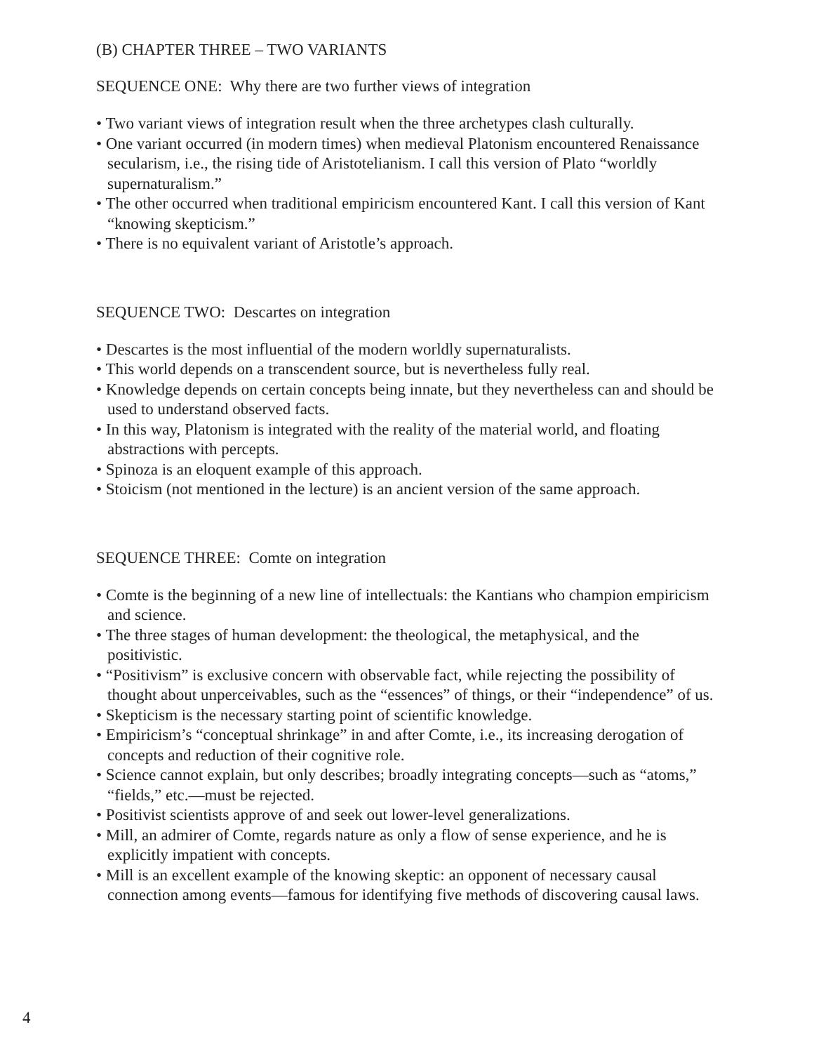(B) CHAPTER THREE – TWO VARIANTS
SEQUENCE ONE: Why there are two further views of integration
• Two variant views of integration result when the three archetypes clash culturally.
• One variant occurred (in modern times) when medieval Platonism encountered Renaissance secularism, i.e., the rising tide of Aristotelianism. I call this version of Plato “worldly supernaturalism.”
• The other occurred when traditional empiricism encountered Kant. I call this version of Kant “knowing skepticism.”
• There is no equivalent variant of Aristotle’s approach.
SEQUENCE TWO: Descartes on integration
• Descartes is the most influential of the modern worldly supernaturalists.
• This world depends on a transcendent source, but is nevertheless fully real.
• Knowledge depends on certain concepts being innate, but they nevertheless can and should be used to understand observed facts.
• In this way, Platonism is integrated with the reality of the material world, and floating abstractions with percepts.
• Spinoza is an eloquent example of this approach.
• Stoicism (not mentioned in the lecture) is an ancient version of the same approach.
SEQUENCE THREE: Comte on integration
• Comte is the beginning of a new line of intellectuals: the Kantians who champion empiricism and science.
• The three stages of human development: the theological, the metaphysical, and the positivistic.
• “Positivism” is exclusive concern with observable fact, while rejecting the possibility of thought about unperceivables, such as the “essences” of things, or their “independence” of us.
• Skepticism is the necessary starting point of scientific knowledge.
• Empiricism’s “conceptual shrinkage” in and after Comte, i.e., its increasing derogation of concepts and reduction of their cognitive role.
• Science cannot explain, but only describes; broadly integrating concepts—such as “atoms,” “fields,” etc.—must be rejected.
• Positivist scientists approve of and seek out lower-level generalizations.
• Mill, an admirer of Comte, regards nature as only a flow of sense experience, and he is explicitly impatient with concepts.
• Mill is an excellent example of the knowing skeptic: an opponent of necessary causal connection among events—famous for identifying five methods of discovering causal laws.
4